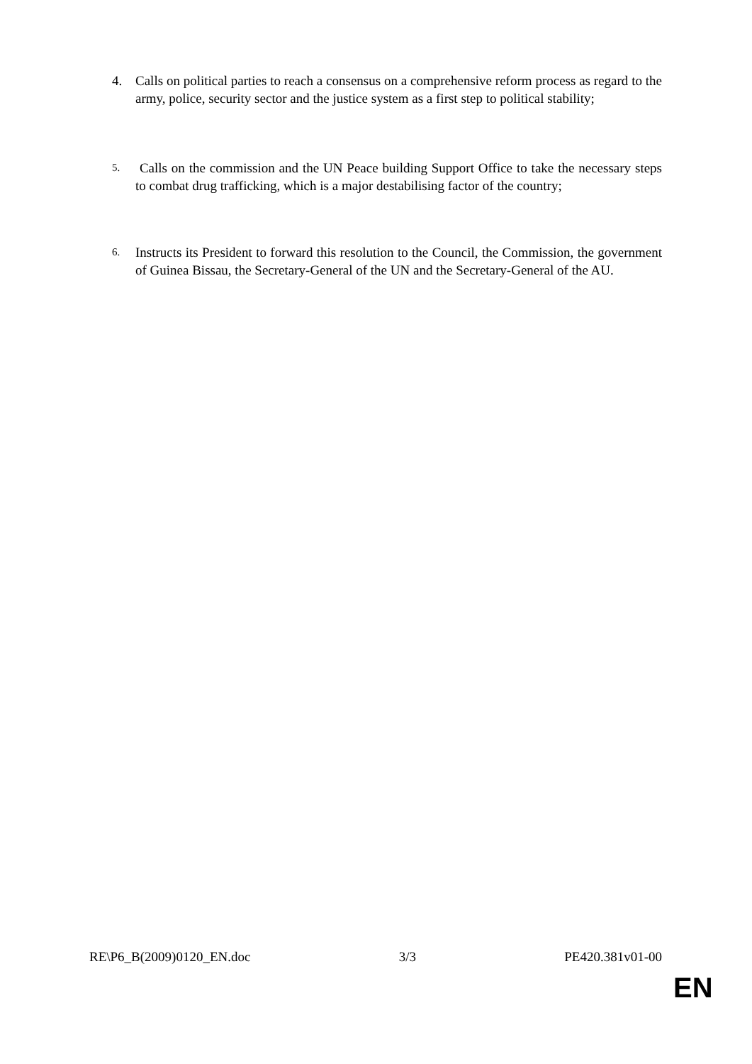4. Calls on political parties to reach a consensus on a comprehensive reform process as regard to the army, police, security sector and the justice system as a first step to political stability;
5.
Calls on the commission and the UN Peace building Support Office to take the necessary steps to combat drug trafficking, which is a major destabilising factor of the country;
6.
Instructs its President to forward this resolution to the Council, the Commission, the government of Guinea Bissau, the Secretary-General of the UN and the Secretary-General of the AU.
RE\P6_B(2009)0120_EN.doc 3/3 PE420.381v01-00
EN